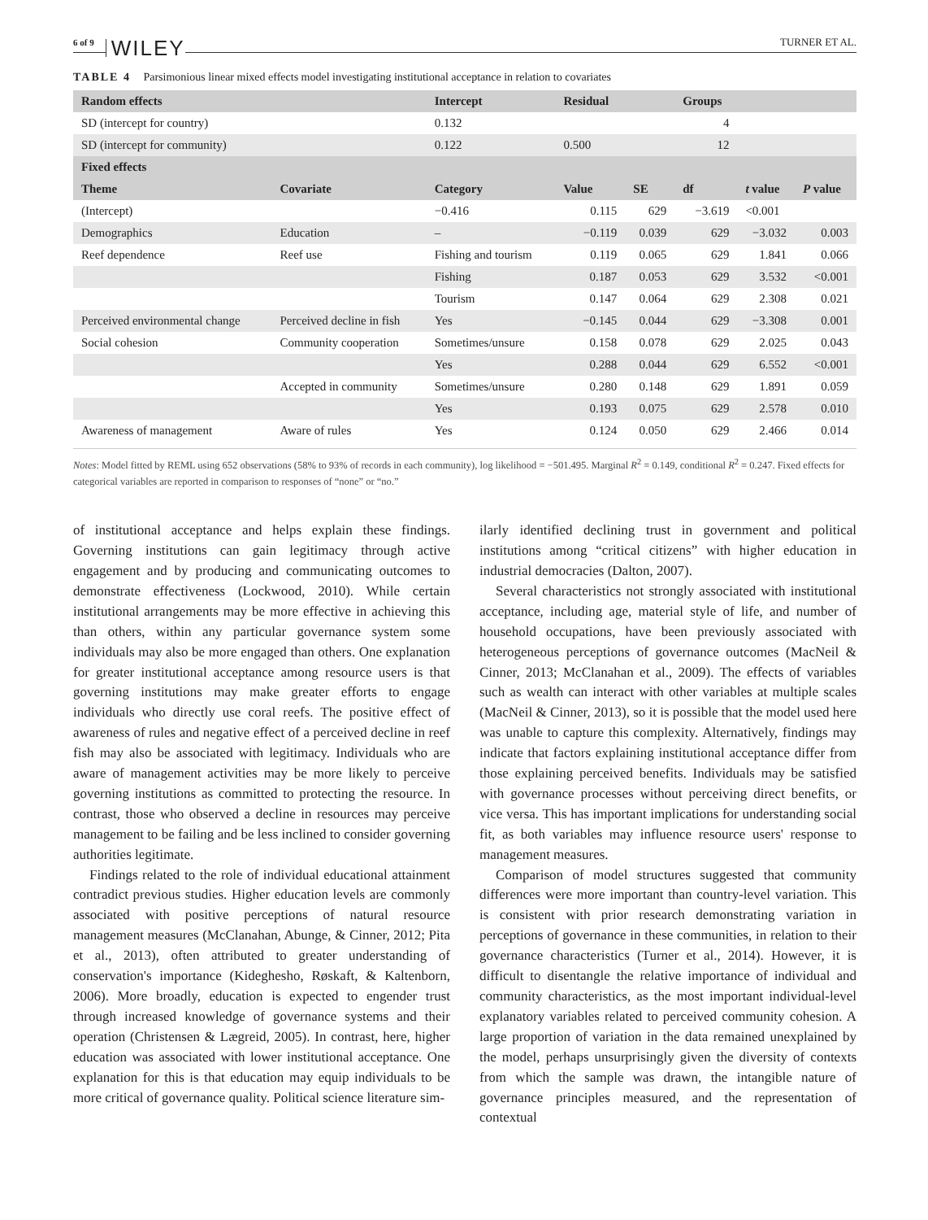6 of 9 WILEY TURNER ET AL.
TABLE 4 Parsimonious linear mixed effects model investigating institutional acceptance in relation to covariates
| Random effects | | Intercept | Residual | | Groups | | |
| --- | --- | --- | --- | --- | --- | --- | --- |
| SD (intercept for country) | | 0.132 | | | 4 | | |
| SD (intercept for community) | | 0.122 | 0.500 | | 12 | | |
| Fixed effects | | | | | | | |
| Theme | Covariate | Category | Value | SE | df | t value | P value |
| (Intercept) | | −0.416 | 0.115 | 629 | −3.619 | <0.001 | |
| Demographics | Education | – | −0.119 | 0.039 | 629 | −3.032 | 0.003 |
| Reef dependence | Reef use | Fishing and tourism | 0.119 | 0.065 | 629 | 1.841 | 0.066 |
| | | Fishing | 0.187 | 0.053 | 629 | 3.532 | <0.001 |
| | | Tourism | 0.147 | 0.064 | 629 | 2.308 | 0.021 |
| Perceived environmental change | Perceived decline in fish | Yes | −0.145 | 0.044 | 629 | −3.308 | 0.001 |
| Social cohesion | Community cooperation | Sometimes/unsure | 0.158 | 0.078 | 629 | 2.025 | 0.043 |
| | | Yes | 0.288 | 0.044 | 629 | 6.552 | <0.001 |
| | Accepted in community | Sometimes/unsure | 0.280 | 0.148 | 629 | 1.891 | 0.059 |
| | | Yes | 0.193 | 0.075 | 629 | 2.578 | 0.010 |
| Awareness of management | Aware of rules | Yes | 0.124 | 0.050 | 629 | 2.466 | 0.014 |
Notes: Model fitted by REML using 652 observations (58% to 93% of records in each community), log likelihood = −501.495. Marginal R<sup>2</sup> = 0.149, conditional R<sup>2</sup> = 0.247. Fixed effects for categorical variables are reported in comparison to responses of “none” or “no.”
of institutional acceptance and helps explain these findings. Governing institutions can gain legitimacy through active engagement and by producing and communicating outcomes to demonstrate effectiveness (Lockwood, 2010). While certain institutional arrangements may be more effective in achieving this than others, within any particular governance system some individuals may also be more engaged than others. One explanation for greater institutional acceptance among resource users is that governing institutions may make greater efforts to engage individuals who directly use coral reefs. The positive effect of awareness of rules and negative effect of a perceived decline in reef fish may also be associated with legitimacy. Individuals who are aware of management activities may be more likely to perceive governing institutions as committed to protecting the resource. In contrast, those who observed a decline in resources may perceive management to be failing and be less inclined to consider governing authorities legitimate.
Findings related to the role of individual educational attainment contradict previous studies. Higher education levels are commonly associated with positive perceptions of natural resource management measures (McClanahan, Abunge, & Cinner, 2012; Pita et al., 2013), often attributed to greater understanding of conservation's importance (Kideghesho, Røskaft, & Kaltenborn, 2006). More broadly, education is expected to engender trust through increased knowledge of governance systems and their operation (Christensen & Lægreid, 2005). In contrast, here, higher education was associated with lower institutional acceptance. One explanation for this is that education may equip individuals to be more critical of governance quality. Political science literature sim-
ilarly identified declining trust in government and political institutions among “critical citizens” with higher education in industrial democracies (Dalton, 2007).
Several characteristics not strongly associated with institutional acceptance, including age, material style of life, and number of household occupations, have been previously associated with heterogeneous perceptions of governance outcomes (MacNeil & Cinner, 2013; McClanahan et al., 2009). The effects of variables such as wealth can interact with other variables at multiple scales (MacNeil & Cinner, 2013), so it is possible that the model used here was unable to capture this complexity. Alternatively, findings may indicate that factors explaining institutional acceptance differ from those explaining perceived benefits. Individuals may be satisfied with governance processes without perceiving direct benefits, or vice versa. This has important implications for understanding social fit, as both variables may influence resource users' response to management measures.
Comparison of model structures suggested that community differences were more important than country-level variation. This is consistent with prior research demonstrating variation in perceptions of governance in these communities, in relation to their governance characteristics (Turner et al., 2014). However, it is difficult to disentangle the relative importance of individual and community characteristics, as the most important individual-level explanatory variables related to perceived community cohesion. A large proportion of variation in the data remained unexplained by the model, perhaps unsurprisingly given the diversity of contexts from which the sample was drawn, the intangible nature of governance principles measured, and the representation of contextual